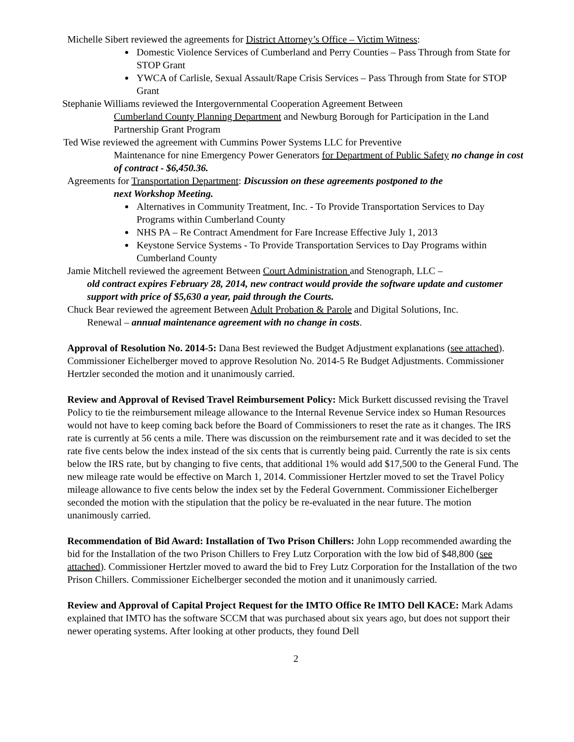Michelle Sibert reviewed the agreements for District Attorney’s Office – Victim Witness:
Domestic Violence Services of Cumberland and Perry Counties – Pass Through from State for STOP Grant
YWCA of Carlisle, Sexual Assault/Rape Crisis Services – Pass Through from State for STOP Grant
Stephanie Williams reviewed the Intergovernmental Cooperation Agreement Between
Cumberland County Planning Department and Newburg Borough for Participation in the Land Partnership Grant Program
Ted Wise reviewed the agreement with Cummins Power Systems LLC for Preventive
Maintenance for nine Emergency Power Generators for Department of Public Safety no change in cost of contract - $6,450.36.
Agreements for Transportation Department: Discussion on these agreements postponed to the
next Workshop Meeting.
Alternatives in Community Treatment, Inc. - To Provide Transportation Services to Day Programs within Cumberland County
NHS PA – Re Contract Amendment for Fare Increase Effective July 1, 2013
Keystone Service Systems - To Provide Transportation Services to Day Programs within Cumberland County
Jamie Mitchell reviewed the agreement Between Court Administration and Stenograph, LLC –
old contract expires February 28, 2014, new contract would provide the software update and customer support with price of $5,630 a year, paid through the Courts.
Chuck Bear reviewed the agreement Between Adult Probation & Parole and Digital Solutions, Inc.
Renewal – annual maintenance agreement with no change in costs.
Approval of Resolution No. 2014-5: Dana Best reviewed the Budget Adjustment explanations (see attached). Commissioner Eichelberger moved to approve Resolution No. 2014-5 Re Budget Adjustments. Commissioner Hertzler seconded the motion and it unanimously carried.
Review and Approval of Revised Travel Reimbursement Policy: Mick Burkett discussed revising the Travel Policy to tie the reimbursement mileage allowance to the Internal Revenue Service index so Human Resources would not have to keep coming back before the Board of Commissioners to reset the rate as it changes. The IRS rate is currently at 56 cents a mile. There was discussion on the reimbursement rate and it was decided to set the rate five cents below the index instead of the six cents that is currently being paid. Currently the rate is six cents below the IRS rate, but by changing to five cents, that additional 1% would add $17,500 to the General Fund. The new mileage rate would be effective on March 1, 2014. Commissioner Hertzler moved to set the Travel Policy mileage allowance to five cents below the index set by the Federal Government. Commissioner Eichelberger seconded the motion with the stipulation that the policy be re-evaluated in the near future. The motion unanimously carried.
Recommendation of Bid Award: Installation of Two Prison Chillers: John Lopp recommended awarding the bid for the Installation of the two Prison Chillers to Frey Lutz Corporation with the low bid of $48,800 (see attached). Commissioner Hertzler moved to award the bid to Frey Lutz Corporation for the Installation of the two Prison Chillers. Commissioner Eichelberger seconded the motion and it unanimously carried.
Review and Approval of Capital Project Request for the IMTO Office Re IMTO Dell KACE: Mark Adams explained that IMTO has the software SCCM that was purchased about six years ago, but does not support their newer operating systems. After looking at other products, they found Dell
2